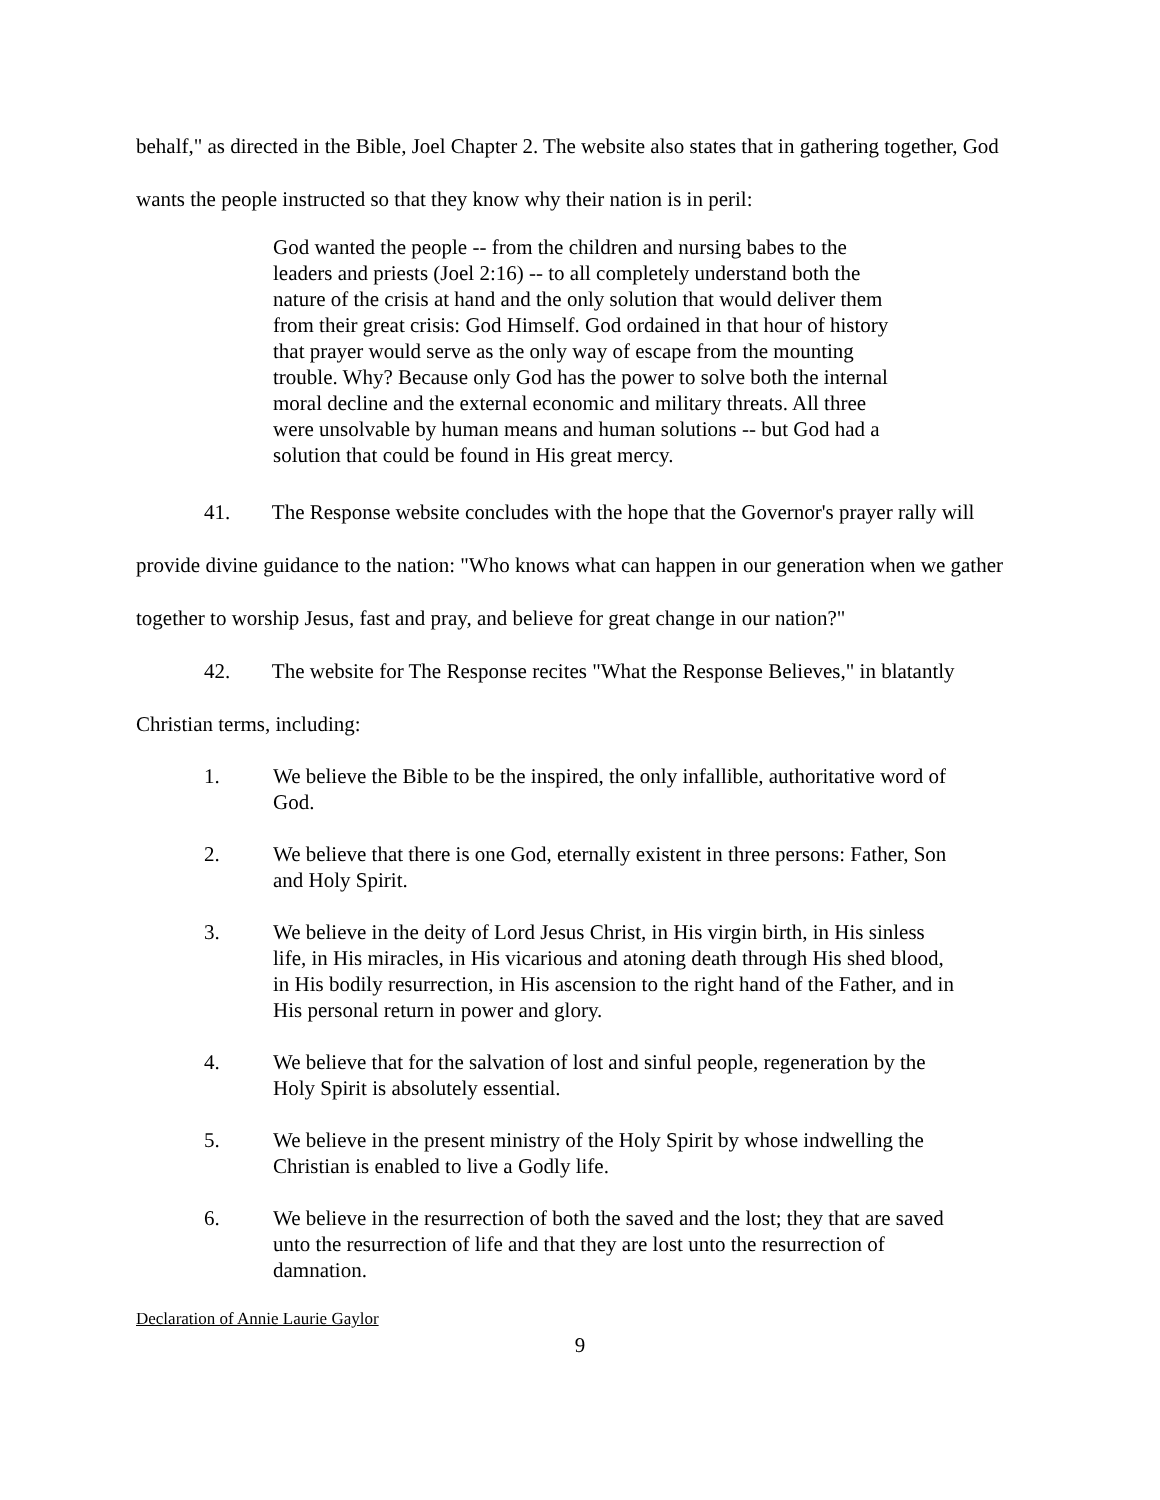behalf," as directed in the Bible, Joel Chapter 2. The website also states that in gathering together, God wants the people instructed so that they know why their nation is in peril:
God wanted the people -- from the children and nursing babes to the leaders and priests (Joel 2:16) -- to all completely understand both the nature of the crisis at hand and the only solution that would deliver them from their great crisis: God Himself. God ordained in that hour of history that prayer would serve as the only way of escape from the mounting trouble. Why? Because only God has the power to solve both the internal moral decline and the external economic and military threats. All three were unsolvable by human means and human solutions -- but God had a solution that could be found in His great mercy.
41. The Response website concludes with the hope that the Governor's prayer rally will provide divine guidance to the nation: "Who knows what can happen in our generation when we gather together to worship Jesus, fast and pray, and believe for great change in our nation?"
42. The website for The Response recites "What the Response Believes," in blatantly Christian terms, including:
1. We believe the Bible to be the inspired, the only infallible, authoritative word of God.
2. We believe that there is one God, eternally existent in three persons: Father, Son and Holy Spirit.
3. We believe in the deity of Lord Jesus Christ, in His virgin birth, in His sinless life, in His miracles, in His vicarious and atoning death through His shed blood, in His bodily resurrection, in His ascension to the right hand of the Father, and in His personal return in power and glory.
4. We believe that for the salvation of lost and sinful people, regeneration by the Holy Spirit is absolutely essential.
5. We believe in the present ministry of the Holy Spirit by whose indwelling the Christian is enabled to live a Godly life.
6. We believe in the resurrection of both the saved and the lost; they that are saved unto the resurrection of life and that they are lost unto the resurrection of damnation.
Declaration of Annie Laurie Gaylor
9